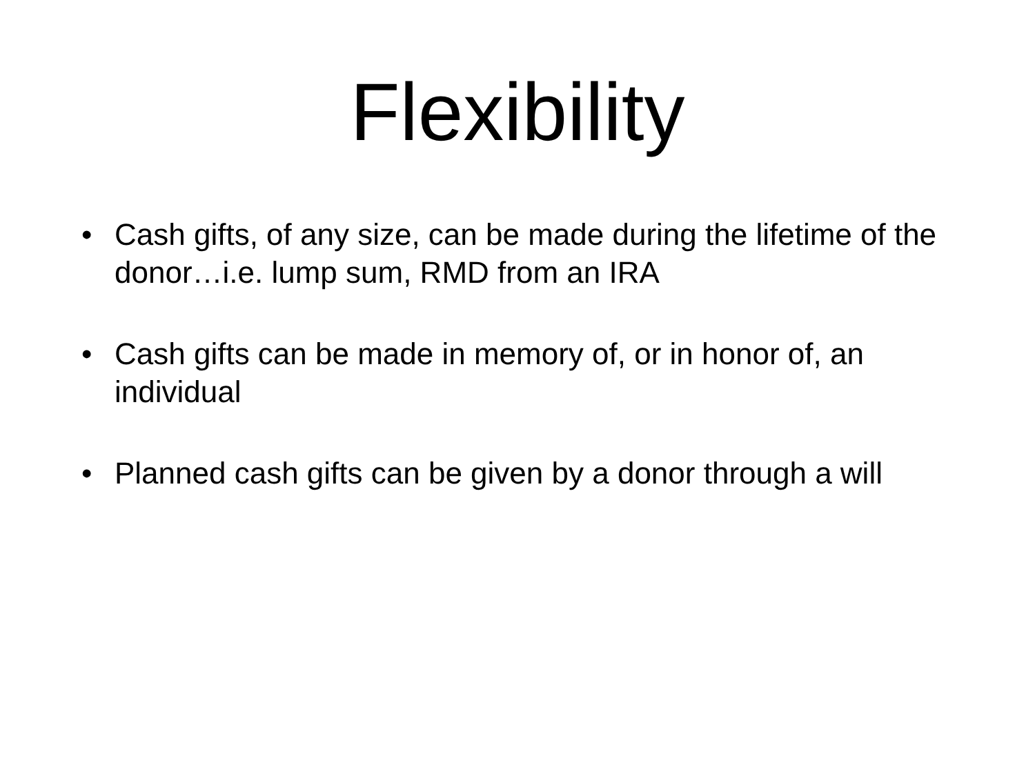Flexibility
• Cash gifts, of any size, can be made during the lifetime of the donor…i.e. lump sum, RMD from an IRA
• Cash gifts can be made in memory of, or in honor of, an individual
• Planned cash gifts can be given by a donor through a will